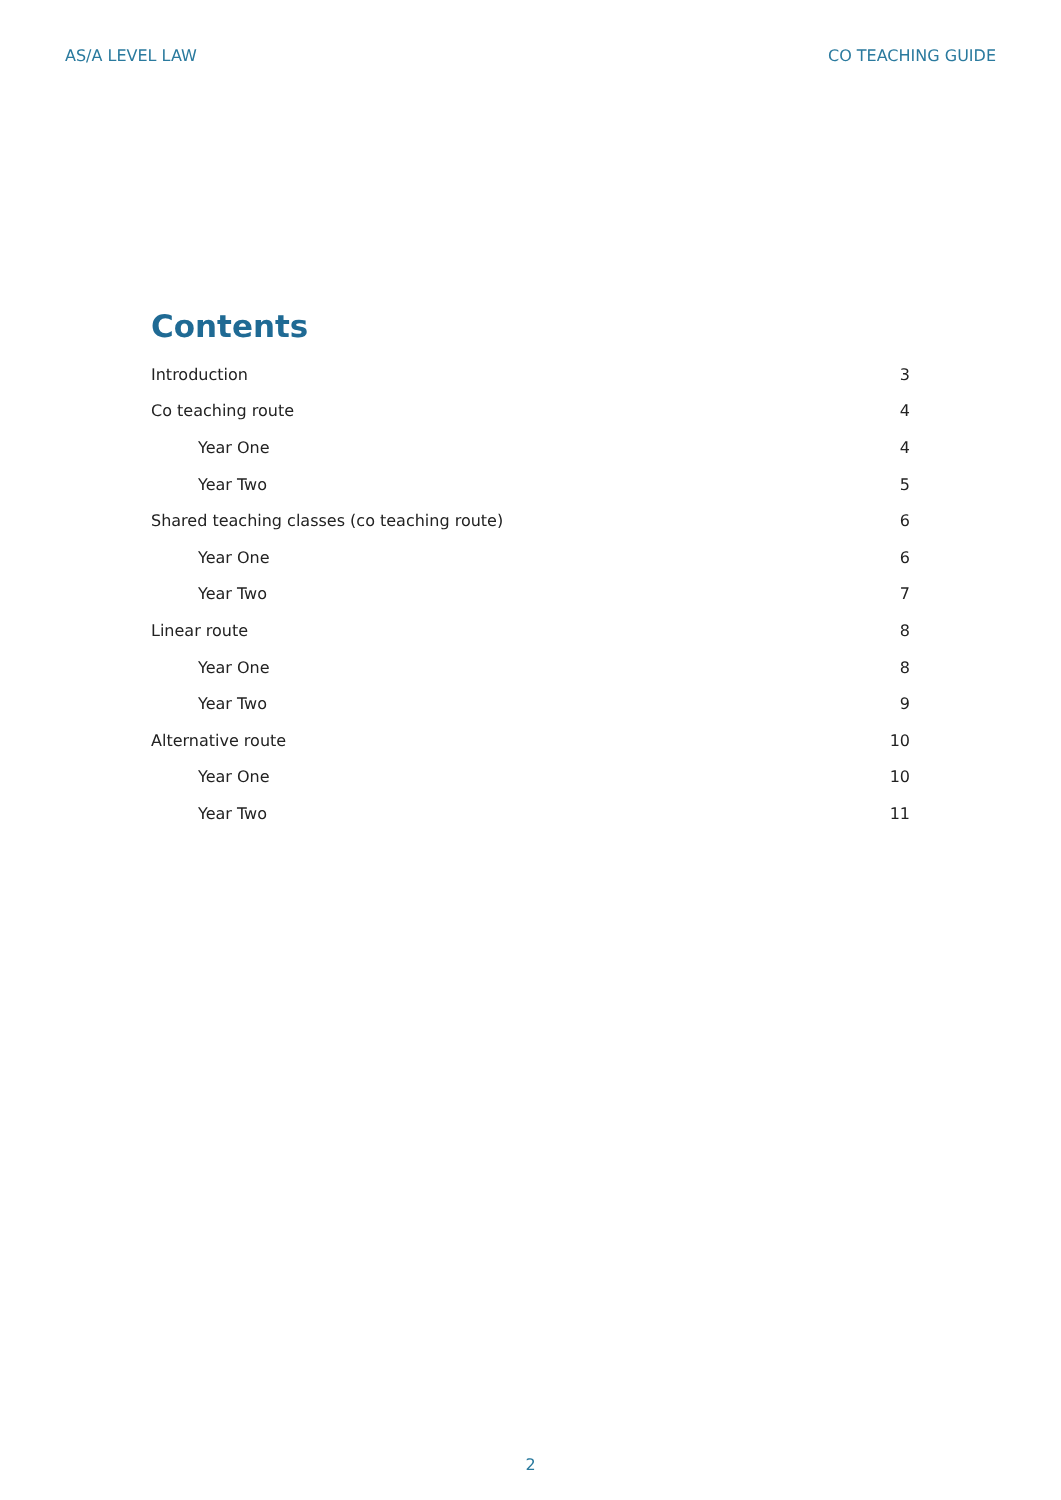AS/A LEVEL LAW CO TEACHING GUIDE
Contents
Introduction 3
Co teaching route 4
Year One 4
Year Two 5
Shared teaching classes (co teaching route) 6
Year One 6
Year Two 7
Linear route 8
Year One 8
Year Two 9
Alternative route 10
Year One 10
Year Two 11
2